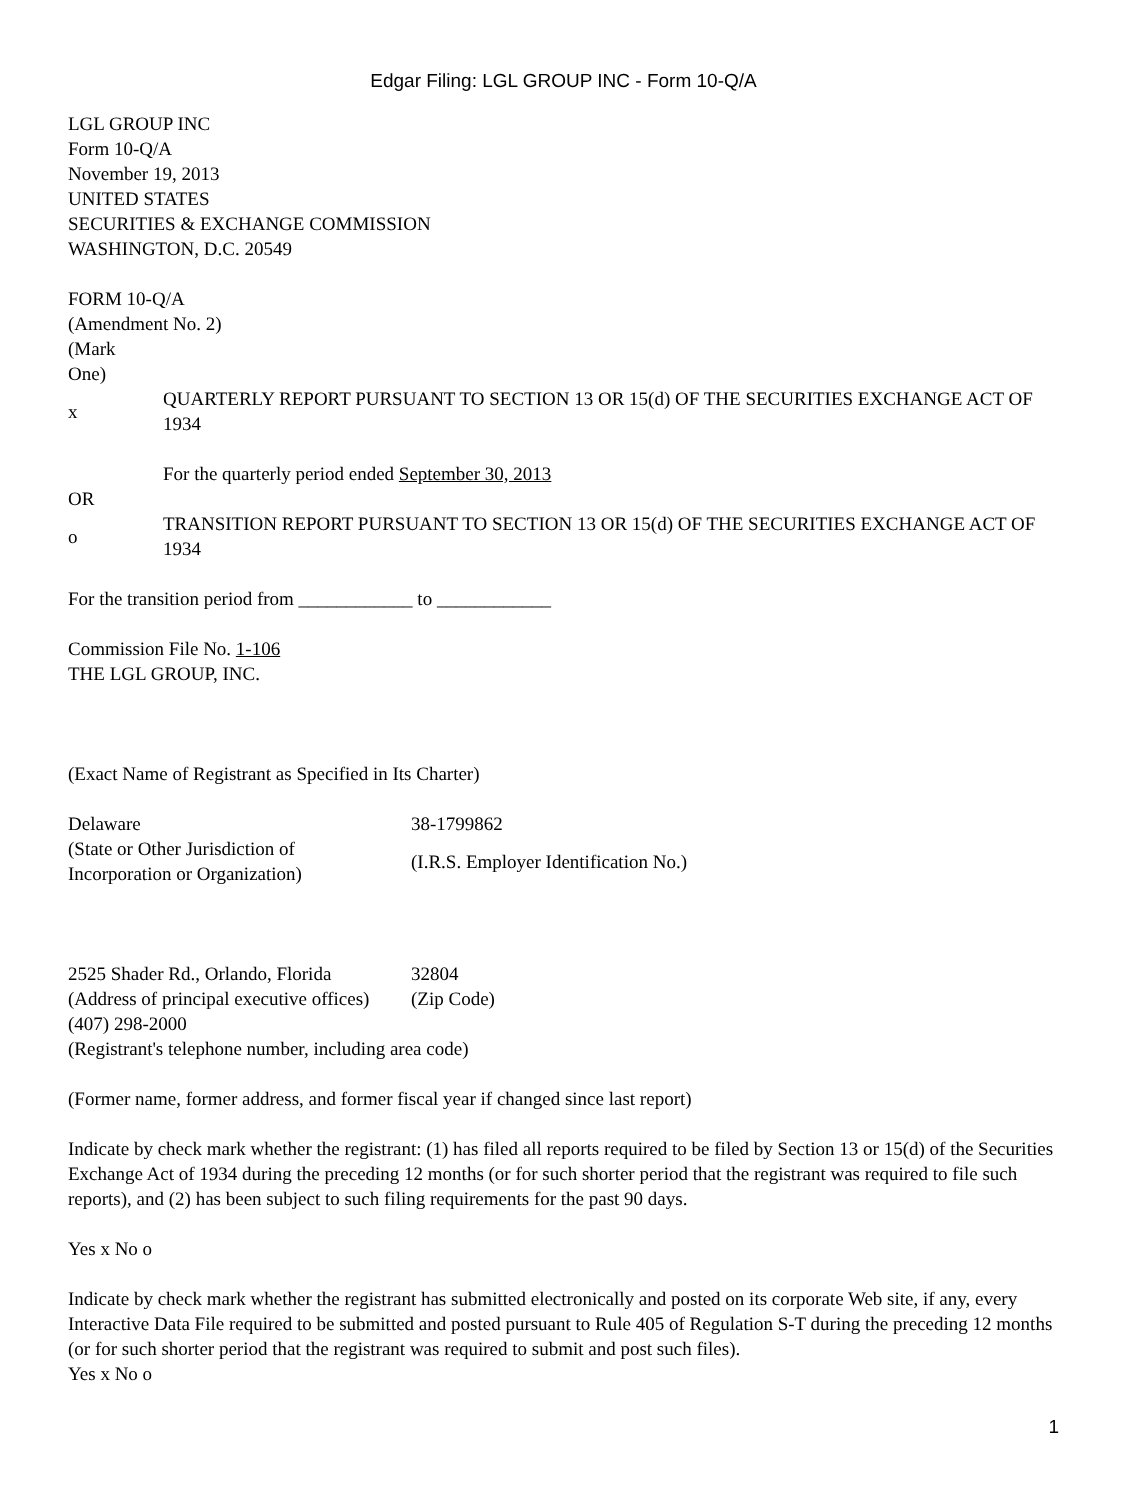Edgar Filing: LGL GROUP INC - Form 10-Q/A
LGL GROUP INC
Form 10-Q/A
November 19, 2013
UNITED STATES
SECURITIES & EXCHANGE COMMISSION
WASHINGTON, D.C. 20549
FORM 10-Q/A
(Amendment No. 2)
(Mark
One)
| x | QUARTERLY REPORT PURSUANT TO SECTION 13 OR 15(d) OF THE SECURITIES EXCHANGE ACT OF 1934 |
| | For the quarterly period ended September 30, 2013 |
| OR | |
| o | TRANSITION REPORT PURSUANT TO SECTION 13 OR 15(d) OF THE SECURITIES EXCHANGE ACT OF 1934 |
For the transition period from ____________ to ____________
Commission File No. 1-106
THE LGL GROUP, INC.
(Exact Name of Registrant as Specified in Its Charter)
| Delaware | 38-1799862 |
| (State or Other Jurisdiction of Incorporation or Organization) | (I.R.S. Employer Identification No.) |
| 2525 Shader Rd., Orlando, Florida | 32804 |
| (Address of principal executive offices) | (Zip Code) |
(407) 298-2000
(Registrant's telephone number, including area code)
(Former name, former address, and former fiscal year if changed since last report)
Indicate by check mark whether the registrant: (1) has filed all reports required to be filed by Section 13 or 15(d) of the Securities Exchange Act of 1934 during the preceding 12 months (or for such shorter period that the registrant was required to file such reports), and (2) has been subject to such filing requirements for the past 90 days.
Yes x No o
Indicate by check mark whether the registrant has submitted electronically and posted on its corporate Web site, if any, every Interactive Data File required to be submitted and posted pursuant to Rule 405 of Regulation S-T during the preceding 12 months (or for such shorter period that the registrant was required to submit and post such files).
Yes x No o
1